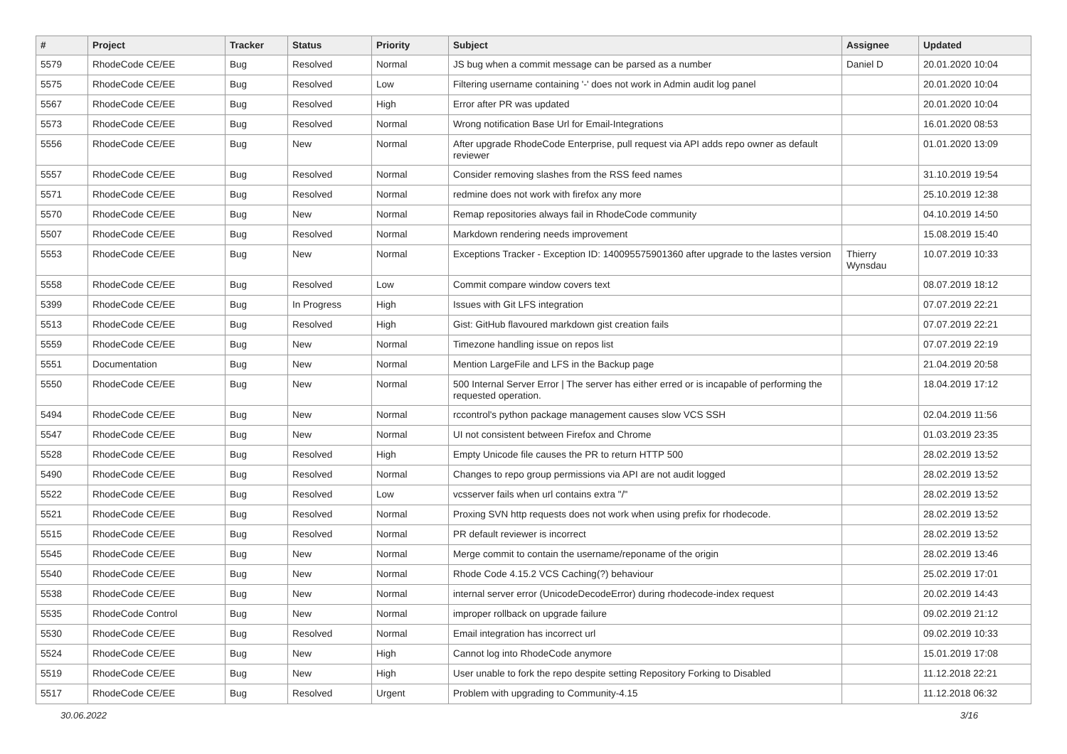| # | Project | Tracker | Status | Priority | Subject | Assignee | Updated |
| --- | --- | --- | --- | --- | --- | --- | --- |
| 5579 | RhodeCode CE/EE | Bug | Resolved | Normal | JS bug when a commit message can be parsed as a number | Daniel D | 20.01.2020 10:04 |
| 5575 | RhodeCode CE/EE | Bug | Resolved | Low | Filtering username containing '-' does not work in Admin audit log panel | | 20.01.2020 10:04 |
| 5567 | RhodeCode CE/EE | Bug | Resolved | High | Error after PR was updated | | 20.01.2020 10:04 |
| 5573 | RhodeCode CE/EE | Bug | Resolved | Normal | Wrong notification Base Url for Email-Integrations | | 16.01.2020 08:53 |
| 5556 | RhodeCode CE/EE | Bug | New | Normal | After upgrade RhodeCode Enterprise, pull request via API adds repo owner as default reviewer | | 01.01.2020 13:09 |
| 5557 | RhodeCode CE/EE | Bug | Resolved | Normal | Consider removing slashes from the RSS feed names | | 31.10.2019 19:54 |
| 5571 | RhodeCode CE/EE | Bug | Resolved | Normal | redmine does not work with firefox any more | | 25.10.2019 12:38 |
| 5570 | RhodeCode CE/EE | Bug | New | Normal | Remap repositories always fail in RhodeCode community | | 04.10.2019 14:50 |
| 5507 | RhodeCode CE/EE | Bug | Resolved | Normal | Markdown rendering needs improvement | | 15.08.2019 15:40 |
| 5553 | RhodeCode CE/EE | Bug | New | Normal | Exceptions Tracker - Exception ID: 140095575901360 after upgrade to the lastes version | Thierry Wynsdau | 10.07.2019 10:33 |
| 5558 | RhodeCode CE/EE | Bug | Resolved | Low | Commit compare window covers text | | 08.07.2019 18:12 |
| 5399 | RhodeCode CE/EE | Bug | In Progress | High | Issues with Git LFS integration | | 07.07.2019 22:21 |
| 5513 | RhodeCode CE/EE | Bug | Resolved | High | Gist: GitHub flavoured markdown gist creation fails | | 07.07.2019 22:21 |
| 5559 | RhodeCode CE/EE | Bug | New | Normal | Timezone handling issue on repos list | | 07.07.2019 22:19 |
| 5551 | Documentation | Bug | New | Normal | Mention LargeFile and LFS in the Backup page | | 21.04.2019 20:58 |
| 5550 | RhodeCode CE/EE | Bug | New | Normal | 500 Internal Server Error / The server has either erred or is incapable of performing the requested operation. | | 18.04.2019 17:12 |
| 5494 | RhodeCode CE/EE | Bug | New | Normal | rccontrol's python package management causes slow VCS SSH | | 02.04.2019 11:56 |
| 5547 | RhodeCode CE/EE | Bug | New | Normal | UI not consistent between Firefox and Chrome | | 01.03.2019 23:35 |
| 5528 | RhodeCode CE/EE | Bug | Resolved | High | Empty Unicode file causes the PR to return HTTP 500 | | 28.02.2019 13:52 |
| 5490 | RhodeCode CE/EE | Bug | Resolved | Normal | Changes to repo group permissions via API are not audit logged | | 28.02.2019 13:52 |
| 5522 | RhodeCode CE/EE | Bug | Resolved | Low | vcsserver fails when url contains extra "/" | | 28.02.2019 13:52 |
| 5521 | RhodeCode CE/EE | Bug | Resolved | Normal | Proxing SVN http requests does not work when using prefix for rhodecode. | | 28.02.2019 13:52 |
| 5515 | RhodeCode CE/EE | Bug | Resolved | Normal | PR default reviewer is incorrect | | 28.02.2019 13:52 |
| 5545 | RhodeCode CE/EE | Bug | New | Normal | Merge commit to contain the username/reponame of the origin | | 28.02.2019 13:46 |
| 5540 | RhodeCode CE/EE | Bug | New | Normal | Rhode Code 4.15.2 VCS Caching(?) behaviour | | 25.02.2019 17:01 |
| 5538 | RhodeCode CE/EE | Bug | New | Normal | internal server error (UnicodeDecodeError) during rhodecode-index request | | 20.02.2019 14:43 |
| 5535 | RhodeCode Control | Bug | New | Normal | improper rollback on upgrade failure | | 09.02.2019 21:12 |
| 5530 | RhodeCode CE/EE | Bug | Resolved | Normal | Email integration has incorrect url | | 09.02.2019 10:33 |
| 5524 | RhodeCode CE/EE | Bug | New | High | Cannot log into RhodeCode anymore | | 15.01.2019 17:08 |
| 5519 | RhodeCode CE/EE | Bug | New | High | User unable to fork the repo despite setting Repository Forking to Disabled | | 11.12.2018 22:21 |
| 5517 | RhodeCode CE/EE | Bug | Resolved | Urgent | Problem with upgrading to Community-4.15 | | 11.12.2018 06:32 |
30.06.2022 3/16